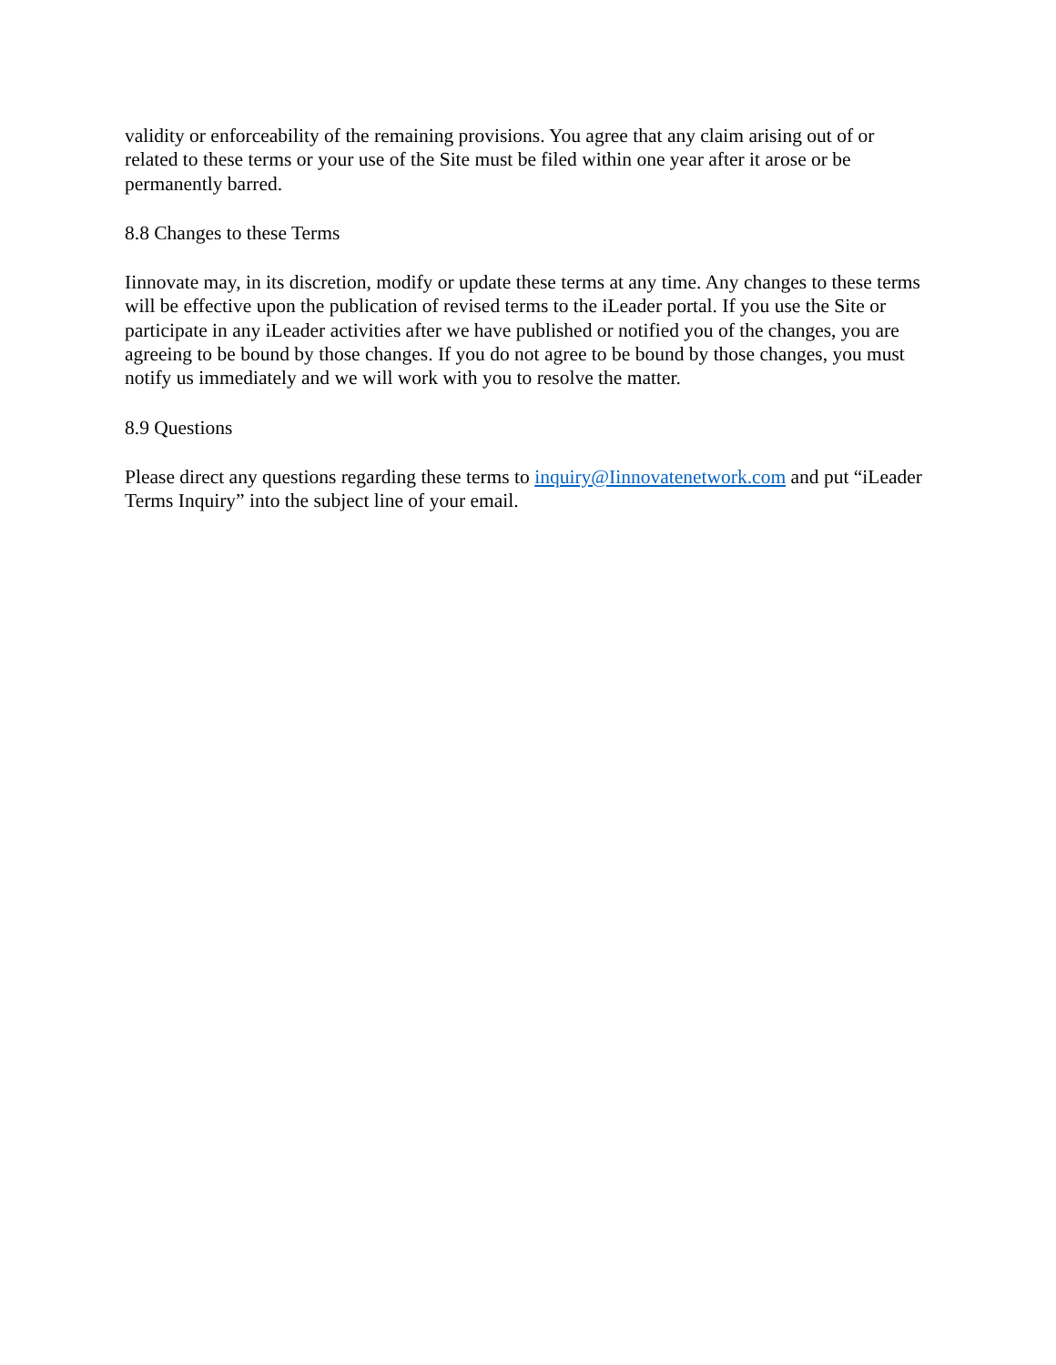validity or enforceability of the remaining provisions. You agree that any claim arising out of or related to these terms or your use of the Site must be filed within one year after it arose or be permanently barred.
8.8 Changes to these Terms
Iinnovate may, in its discretion, modify or update these terms at any time. Any changes to these terms will be effective upon the publication of revised terms to the iLeader portal. If you use the Site or participate in any iLeader activities after we have published or notified you of the changes, you are agreeing to be bound by those changes. If you do not agree to be bound by those changes, you must notify us immediately and we will work with you to resolve the matter.
8.9 Questions
Please direct any questions regarding these terms to inquiry@Iinnovatenetwork.com and put “iLeader Terms Inquiry” into the subject line of your email.